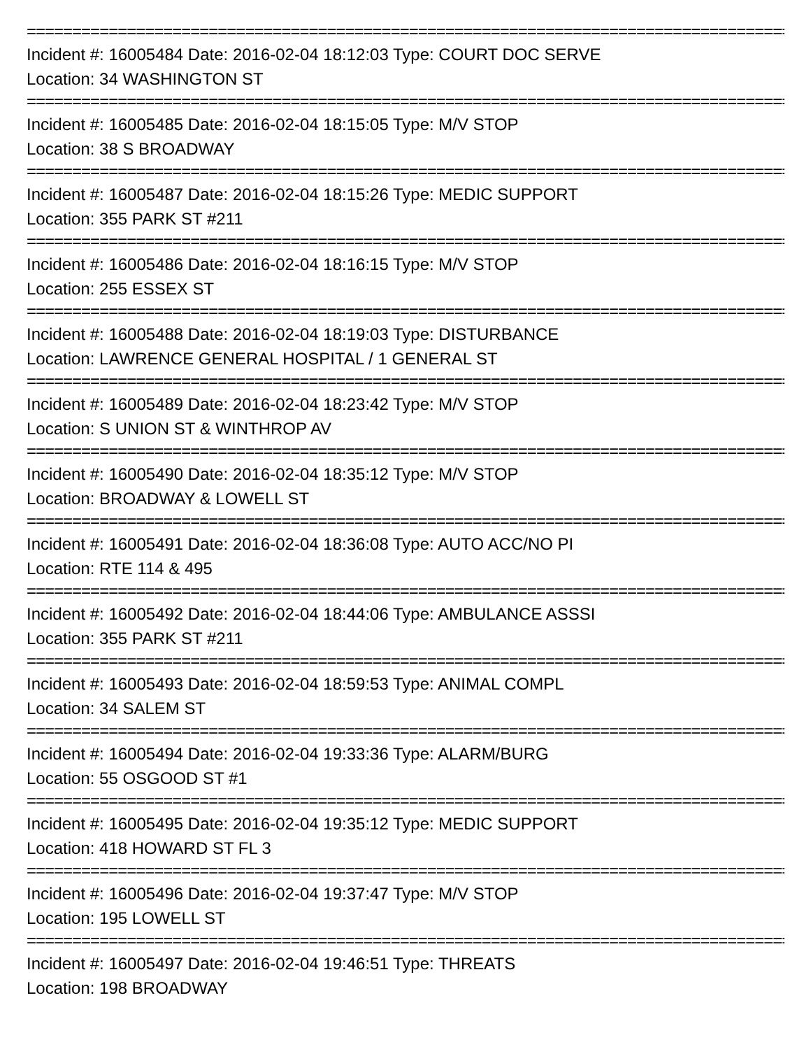=======================================================================================
Incident #: 16005484 Date: 2016-02-04 18:12:03 Type: COURT DOC SERVE
Location: 34 WASHINGTON ST
=======================================================================================
Incident #: 16005485 Date: 2016-02-04 18:15:05 Type: M/V STOP
Location: 38 S BROADWAY
=======================================================================================
Incident #: 16005487 Date: 2016-02-04 18:15:26 Type: MEDIC SUPPORT
Location: 355 PARK ST #211
=======================================================================================
Incident #: 16005486 Date: 2016-02-04 18:16:15 Type: M/V STOP
Location: 255 ESSEX ST
=======================================================================================
Incident #: 16005488 Date: 2016-02-04 18:19:03 Type: DISTURBANCE
Location: LAWRENCE GENERAL HOSPITAL / 1 GENERAL ST
=======================================================================================
Incident #: 16005489 Date: 2016-02-04 18:23:42 Type: M/V STOP
Location: S UNION ST & WINTHROP AV
=======================================================================================
Incident #: 16005490 Date: 2016-02-04 18:35:12 Type: M/V STOP
Location: BROADWAY & LOWELL ST
=======================================================================================
Incident #: 16005491 Date: 2016-02-04 18:36:08 Type: AUTO ACC/NO PI
Location: RTE 114 & 495
=======================================================================================
Incident #: 16005492 Date: 2016-02-04 18:44:06 Type: AMBULANCE ASSSI
Location: 355 PARK ST #211
=======================================================================================
Incident #: 16005493 Date: 2016-02-04 18:59:53 Type: ANIMAL COMPL
Location: 34 SALEM ST
=======================================================================================
Incident #: 16005494 Date: 2016-02-04 19:33:36 Type: ALARM/BURG
Location: 55 OSGOOD ST #1
=======================================================================================
Incident #: 16005495 Date: 2016-02-04 19:35:12 Type: MEDIC SUPPORT
Location: 418 HOWARD ST FL 3
=======================================================================================
Incident #: 16005496 Date: 2016-02-04 19:37:47 Type: M/V STOP
Location: 195 LOWELL ST
=======================================================================================
Incident #: 16005497 Date: 2016-02-04 19:46:51 Type: THREATS
Location: 198 BROADWAY